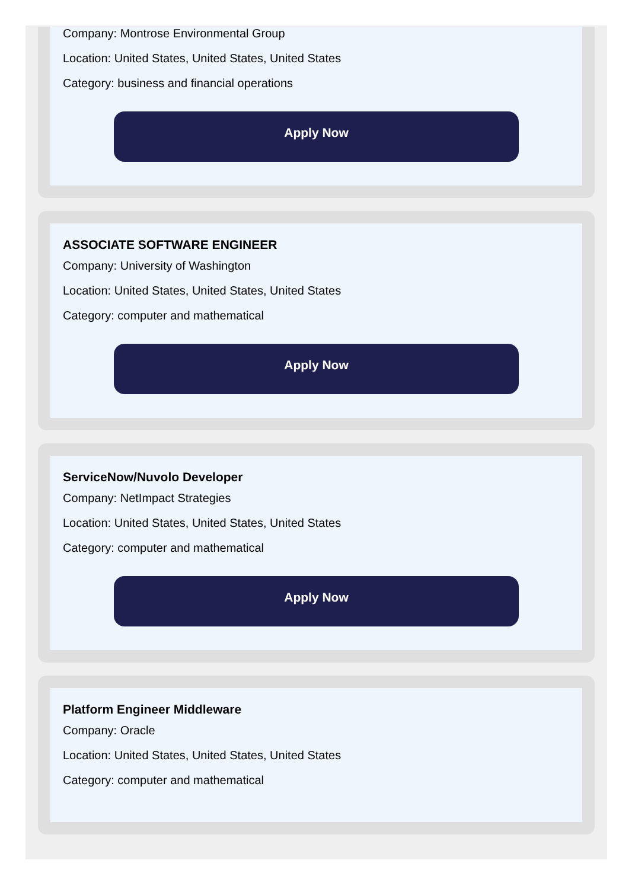Company: Montrose Environmental Group
Location: United States, United States, United States
Category: business and financial operations
Apply Now
ASSOCIATE SOFTWARE ENGINEER
Company: University of Washington
Location: United States, United States, United States
Category: computer and mathematical
Apply Now
ServiceNow/Nuvolo Developer
Company: NetImpact Strategies
Location: United States, United States, United States
Category: computer and mathematical
Apply Now
Platform Engineer Middleware
Company: Oracle
Location: United States, United States, United States
Category: computer and mathematical